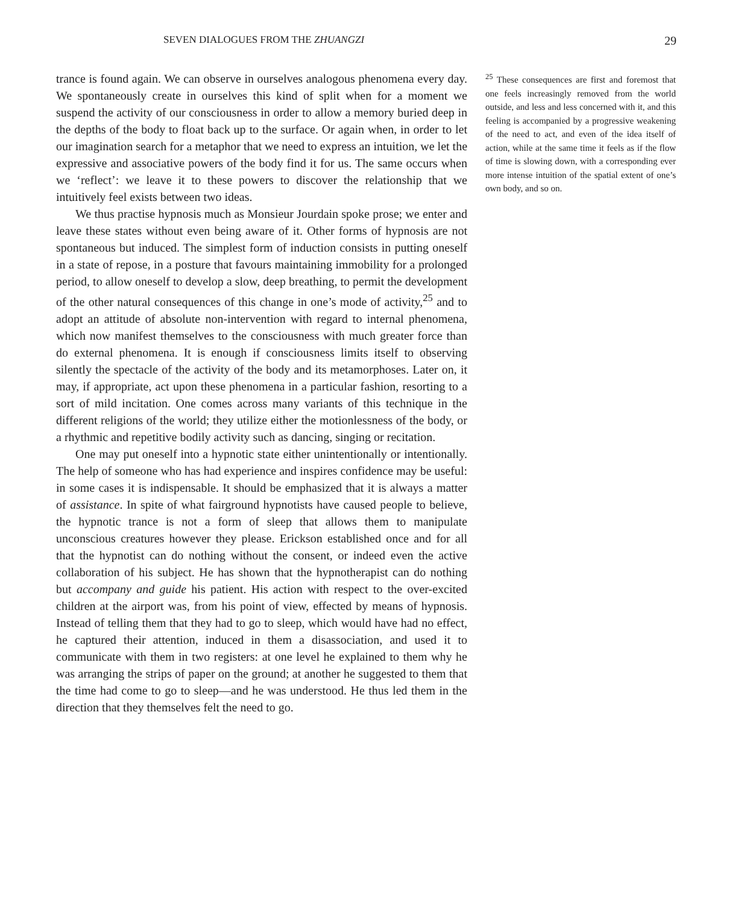SEVEN DIALOGUES FROM THE ZHUANGZI
29
trance is found again. We can observe in ourselves analogous phenomena every day. We spontaneously create in ourselves this kind of split when for a moment we suspend the activity of our consciousness in order to allow a memory buried deep in the depths of the body to float back up to the surface. Or again when, in order to let our imagination search for a metaphor that we need to express an intuition, we let the expressive and associative powers of the body find it for us. The same occurs when we ‘reflect’: we leave it to these powers to discover the relationship that we intuitively feel exists between two ideas.
We thus practise hypnosis much as Monsieur Jourdain spoke prose; we enter and leave these states without even being aware of it. Other forms of hypnosis are not spontaneous but induced. The simplest form of induction consists in putting oneself in a state of repose, in a posture that favours maintaining immobility for a prolonged period, to allow oneself to develop a slow, deep breathing, to permit the development of the other natural consequences of this change in one’s mode of activity,<sup>25</sup> and to adopt an attitude of absolute non-intervention with regard to internal phenomena, which now manifest themselves to the consciousness with much greater force than do external phenomena. It is enough if consciousness limits itself to observing silently the spectacle of the activity of the body and its meta­morphoses. Later on, it may, if appropriate, act upon these phenomena in a particular fashion, resorting to a sort of mild incitation. One comes across many variants of this technique in the different religions of the world; they utilize either the motionlessness of the body, or a rhythmic and repetitive bodily activity such as dancing, singing or recitation.
One may put oneself into a hypnotic state either unintentionally or intentionally. The help of someone who has had experience and inspires confidence may be useful: in some cases it is indispensable. It should be emphasized that it is always a matter of assistance. In spite of what fairground hypnotists have caused people to believe, the hypnotic trance is not a form of sleep that allows them to manipulate unconscious creatures however they please. Erickson established once and for all that the hypnotist can do nothing without the consent, or indeed even the active collaboration of his subject. He has shown that the hypnotherapist can do nothing but accompany and guide his patient. His action with respect to the over-excited children at the airport was, from his point of view, effected by means of hypnosis. Instead of telling them that they had to go to sleep, which would have had no effect, he captured their attention, induced in them a disassociation, and used it to communicate with them in two registers: at one level he explained to them why he was arranging the strips of paper on the ground; at another he suggested to them that the time had come to go to sleep—and he was understood. He thus led them in the direction that they themselves felt the need to go.
<sup>25</sup> These consequences are first and foremost that one feels increasingly removed from the world outside, and less and less concerned with it, and this feeling is accompanied by a progressive weakening of the need to act, and even of the idea itself of action, while at the same time it feels as if the flow of time is slowing down, with a corresponding ever more intense intuition of the spatial extent of one’s own body, and so on.